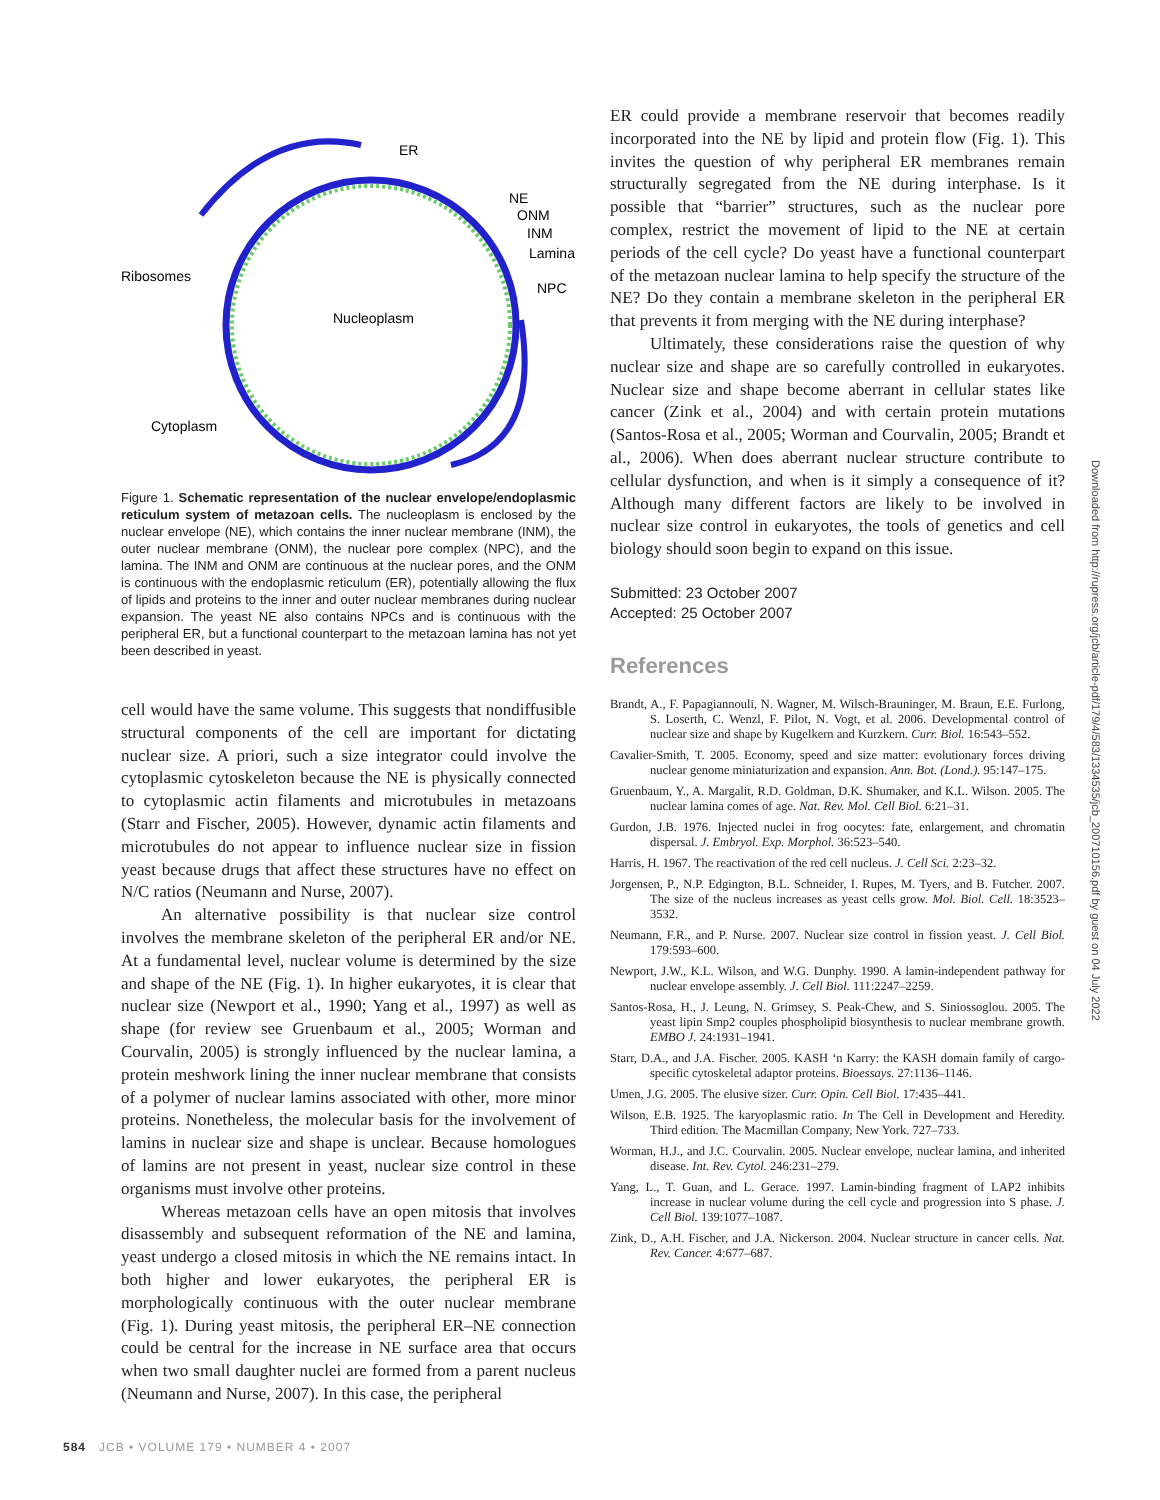ER
NE
ONM
INM
Lamina
Ribosomes
NPC
Nucleoplasm
Cytoplasm
Figure 1. Schematic representation of the nuclear envelope/endoplasmic reticulum system of metazoan cells. The nucleoplasm is enclosed by the nuclear envelope (NE), which contains the inner nuclear membrane (INM), the outer nuclear membrane (ONM), the nuclear pore complex (NPC), and the lamina. The INM and ONM are continuous at the nuclear pores, and the ONM is continuous with the endoplasmic reticulum (ER), potentially allowing the flux of lipids and proteins to the inner and outer nuclear membranes during nuclear expansion. The yeast NE also contains NPCs and is continuous with the peripheral ER, but a functional counterpart to the metazoan lamina has not yet been described in yeast.
cell would have the same volume. This suggests that nondiffusible structural components of the cell are important for dictating nuclear size. A priori, such a size integrator could involve the cytoplasmic cytoskeleton because the NE is physically connected to cytoplasmic actin filaments and microtubules in metazoans (Starr and Fischer, 2005). However, dynamic actin filaments and microtubules do not appear to influence nuclear size in fission yeast because drugs that affect these structures have no effect on N/C ratios (Neumann and Nurse, 2007).
An alternative possibility is that nuclear size control involves the membrane skeleton of the peripheral ER and/or NE. At a fundamental level, nuclear volume is determined by the size and shape of the NE (Fig. 1). In higher eukaryotes, it is clear that nuclear size (Newport et al., 1990; Yang et al., 1997) as well as shape (for review see Gruenbaum et al., 2005; Worman and Courvalin, 2005) is strongly influenced by the nuclear lamina, a protein meshwork lining the inner nuclear membrane that consists of a polymer of nuclear lamins associated with other, more minor proteins. Nonetheless, the molecular basis for the involvement of lamins in nuclear size and shape is unclear. Because homologues of lamins are not present in yeast, nuclear size control in these organisms must involve other proteins.
Whereas metazoan cells have an open mitosis that involves disassembly and subsequent reformation of the NE and lamina, yeast undergo a closed mitosis in which the NE remains intact. In both higher and lower eukaryotes, the peripheral ER is morphologically continuous with the outer nuclear membrane (Fig. 1). During yeast mitosis, the peripheral ER–NE connection could be central for the increase in NE surface area that occurs when two small daughter nuclei are formed from a parent nucleus (Neumann and Nurse, 2007). In this case, the peripheral
ER could provide a membrane reservoir that becomes readily incorporated into the NE by lipid and protein flow (Fig. 1). This invites the question of why peripheral ER membranes remain structurally segregated from the NE during interphase. Is it possible that “barrier” structures, such as the nuclear pore complex, restrict the movement of lipid to the NE at certain periods of the cell cycle? Do yeast have a functional counterpart of the metazoan nuclear lamina to help specify the structure of the NE? Do they contain a membrane skeleton in the peripheral ER that prevents it from merging with the NE during interphase?
Ultimately, these considerations raise the question of why nuclear size and shape are so carefully controlled in eukaryotes. Nuclear size and shape become aberrant in cellular states like cancer (Zink et al., 2004) and with certain protein mutations (Santos-Rosa et al., 2005; Worman and Courvalin, 2005; Brandt et al., 2006). When does aberrant nuclear structure contribute to cellular dysfunction, and when is it simply a consequence of it? Although many different factors are likely to be involved in nuclear size control in eukaryotes, the tools of genetics and cell biology should soon begin to expand on this issue.
Submitted: 23 October 2007
Accepted: 25 October 2007
References
Brandt, A., F. Papagiannouli, N. Wagner, M. Wilsch-Brauninger, M. Braun, E.E. Furlong, S. Loserth, C. Wenzl, F. Pilot, N. Vogt, et al. 2006. Developmental control of nuclear size and shape by Kugelkern and Kurzkern. Curr. Biol. 16:543–552.
Cavalier-Smith, T. 2005. Economy, speed and size matter: evolutionary forces driving nuclear genome miniaturization and expansion. Ann. Bot. (Lond.). 95:147–175.
Gruenbaum, Y., A. Margalit, R.D. Goldman, D.K. Shumaker, and K.L. Wilson. 2005. The nuclear lamina comes of age. Nat. Rev. Mol. Cell Biol. 6:21–31.
Gurdon, J.B. 1976. Injected nuclei in frog oocytes: fate, enlargement, and chromatin dispersal. J. Embryol. Exp. Morphol. 36:523–540.
Harris, H. 1967. The reactivation of the red cell nucleus. J. Cell Sci. 2:23–32.
Jorgensen, P., N.P. Edgington, B.L. Schneider, I. Rupes, M. Tyers, and B. Futcher. 2007. The size of the nucleus increases as yeast cells grow. Mol. Biol. Cell. 18:3523–3532.
Neumann, F.R., and P. Nurse. 2007. Nuclear size control in fission yeast. J. Cell Biol. 179:593–600.
Newport, J.W., K.L. Wilson, and W.G. Dunphy. 1990. A lamin-independent pathway for nuclear envelope assembly. J. Cell Biol. 111:2247–2259.
Santos-Rosa, H., J. Leung, N. Grimsey, S. Peak-Chew, and S. Siniossoglou. 2005. The yeast lipin Smp2 couples phospholipid biosynthesis to nuclear membrane growth. EMBO J. 24:1931–1941.
Starr, D.A., and J.A. Fischer. 2005. KASH ‘n Karry: the KASH domain family of cargo-specific cytoskeletal adaptor proteins. Bioessays. 27:1136–1146.
Umen, J.G. 2005. The elusive sizer. Curr. Opin. Cell Biol. 17:435–441.
Wilson, E.B. 1925. The karyoplasmic ratio. In The Cell in Development and Heredity. Third edition. The Macmillan Company, New York. 727–733.
Worman, H.J., and J.C. Courvalin. 2005. Nuclear envelope, nuclear lamina, and inherited disease. Int. Rev. Cytol. 246:231–279.
Yang, L., T. Guan, and L. Gerace. 1997. Lamin-binding fragment of LAP2 inhibits increase in nuclear volume during the cell cycle and progression into S phase. J. Cell Biol. 139:1077–1087.
Zink, D., A.H. Fischer, and J.A. Nickerson. 2004. Nuclear structure in cancer cells. Nat. Rev. Cancer. 4:677–687.
Downloaded from http://rupress.org/jcb/article-pdf/179/4/583/1334535/jcb_200710156.pdf by guest on 04 July 2022
584 JCB • VOLUME 179 • NUMBER 4 • 2007